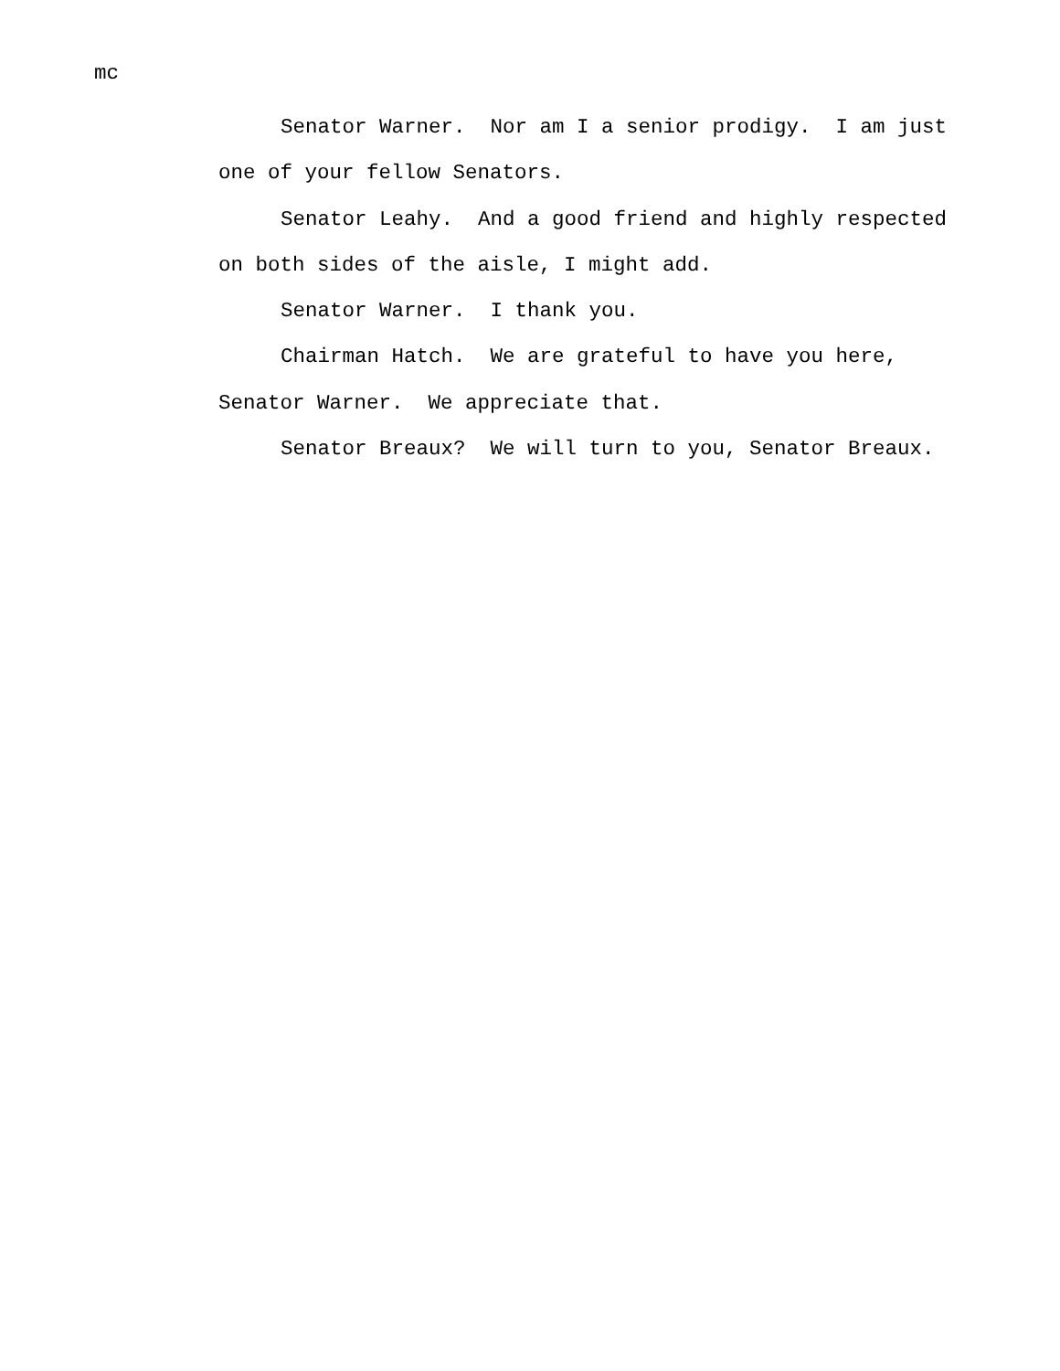mc
Senator Warner. Nor am I a senior prodigy. I am just one of your fellow Senators.
Senator Leahy. And a good friend and highly respected on both sides of the aisle, I might add.
Senator Warner. I thank you.
Chairman Hatch. We are grateful to have you here, Senator Warner. We appreciate that.
Senator Breaux? We will turn to you, Senator Breaux.